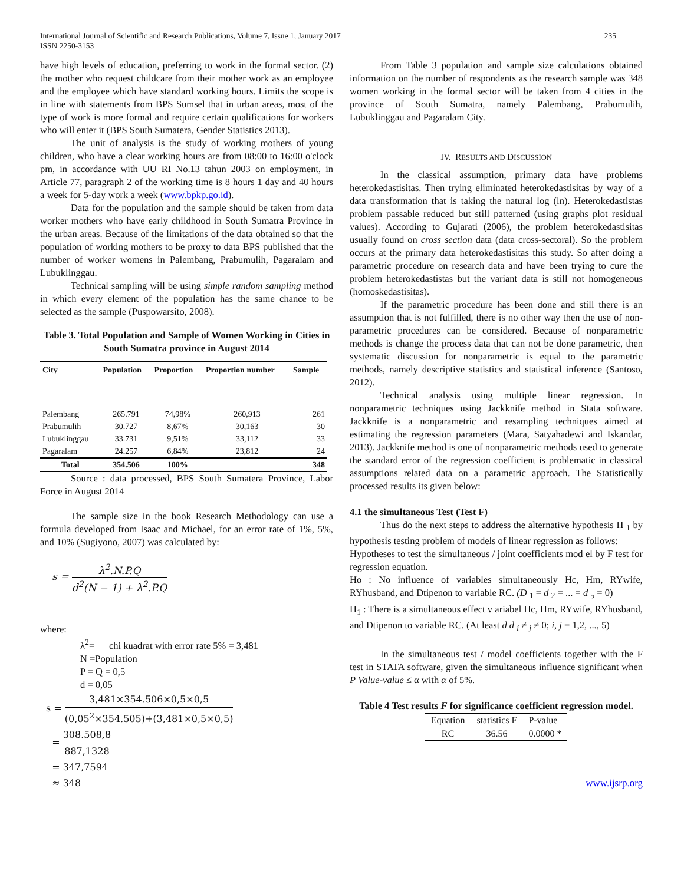International Journal of Scientific and Research Publications, Volume 7, Issue 1, January 2017
ISSN 2250-3153
235
have high levels of education, preferring to work in the formal sector. (2) the mother who request childcare from their mother work as an employee and the employee which have standard working hours. Limits the scope is in line with statements from BPS Sumsel that in urban areas, most of the type of work is more formal and require certain qualifications for workers who will enter it (BPS South Sumatera, Gender Statistics 2013).
The unit of analysis is the study of working mothers of young children, who have a clear working hours are from 08:00 to 16:00 o'clock pm, in accordance with UU RI No.13 tahun 2003 on employment, in Article 77, paragraph 2 of the working time is 8 hours 1 day and 40 hours a week for 5-day work a week (www.bpkp.go.id).
Data for the population and the sample should be taken from data worker mothers who have early childhood in South Sumatra Province in the urban areas. Because of the limitations of the data obtained so that the population of working mothers to be proxy to data BPS published that the number of worker womens in Palembang, Prabumulih, Pagaralam and Lubuklinggau.
Technical sampling will be using simple random sampling method in which every element of the population has the same chance to be selected as the sample (Puspowarsito, 2008).
Table 3. Total Population and Sample of Women Working in Cities in South Sumatra province in August 2014
| City | Population | Proportion | Proportion number | Sample |
| --- | --- | --- | --- | --- |
| Palembang | 265.791 | 74,98% | 260,913 | 261 |
| Prabumulih | 30.727 | 8,67% | 30,163 | 30 |
| Lubuklinggau | 33.731 | 9,51% | 33,112 | 33 |
| Pagaralam | 24.257 | 6,84% | 23,812 | 24 |
| Total | 354.506 | 100% | | 348 |
Source : data processed, BPS South Sumatera Province, Labor Force in August 2014
The sample size in the book Research Methodology can use a formula developed from Isaac and Michael, for an error rate of 1%, 5%, and 10% (Sugiyono, 2007) was calculated by:
s = λ<sup>2</sup>.N.P.Q d<sup>2</sup>(N − 1) + λ<sup>2</sup>.P.Q
where:
λ<sup>2</sup>= chi kuadrat with error rate 5% = 3,481
N =Population
P = Q = 0,5
d = 0,05
s = 3,481×354.506×0,5×0,5 (0,05<sup>2</sup>×354.505)+(3,481×0,5×0,5)
= 308.508,8 887,1328
= 347,7594
≈ 348
From Table 3 population and sample size calculations obtained information on the number of respondents as the research sample was 348 women working in the formal sector will be taken from 4 cities in the province of South Sumatra, namely Palembang, Prabumulih, Lubuklinggau and Pagaralam City.
IV. RESULTS AND DISCUSSION
In the classical assumption, primary data have problems heterokedastisitas. Then trying eliminated heterokedastisitas by way of a data transformation that is taking the natural log (ln). Heterokedastistas problem passable reduced but still patterned (using graphs plot residual values). According to Gujarati (2006), the problem heterokedastisitas usually found on cross section data (data cross-sectoral). So the problem occurs at the primary data heterokedastisitas this study. So after doing a parametric procedure on research data and have been trying to cure the problem heterokedastistas but the variant data is still not homogeneous (homoskedastisitas).
If the parametric procedure has been done and still there is an assumption that is not fulfilled, there is no other way then the use of non-parametric procedures can be considered. Because of nonparametric methods is change the process data that can not be done parametric, then systematic discussion for nonparametric is equal to the parametric methods, namely descriptive statistics and statistical inference (Santoso, 2012).
Technical analysis using multiple linear regression. In nonparametric techniques using Jackknife method in Stata software. Jackknife is a nonparametric and resampling techniques aimed at estimating the regression parameters (Mara, Satyahadewi and Iskandar, 2013). Jackknife method is one of nonparametric methods used to generate the standard error of the regression coefficient is problematic in classical assumptions related data on a parametric approach. The Statistically processed results its given below:
4.1 the simultaneous Test (Test F)
Thus do the next steps to address the alternative hypothesis H <sub>1</sub> by hypothesis testing problem of models of linear regression as follows:
Hypotheses to test the simultaneous / joint coefficients mod el by F test for regression equation.
Ho : No influence of variables simultaneously Hc, Hm, RYwife, RYhusband, and Dtipenon to variable RC. (D <sub>1</sub> = d <sub>2</sub> = ... = d <sub>5</sub> = 0)
H<sub>1</sub> : There is a simultaneous effect v ariabel Hc, Hm, RYwife, RYhusband, and Dtipenon to variable RC. (At least d d <sub>i</sub> ≠ <sub>j</sub> ≠ 0; i, j = 1,2, ..., 5)
In the simultaneous test / model coefficients together with the F test in STATA software, given the simultaneous influence significant when P Value-value ≤ α with α of 5%.
Table 4 Test results F for significance coefficient regression model.
| Equation | statistics F | P-value |
| --- | --- | --- |
| RC | 36.56 | 0.0000 * |
www.ijsrp.org